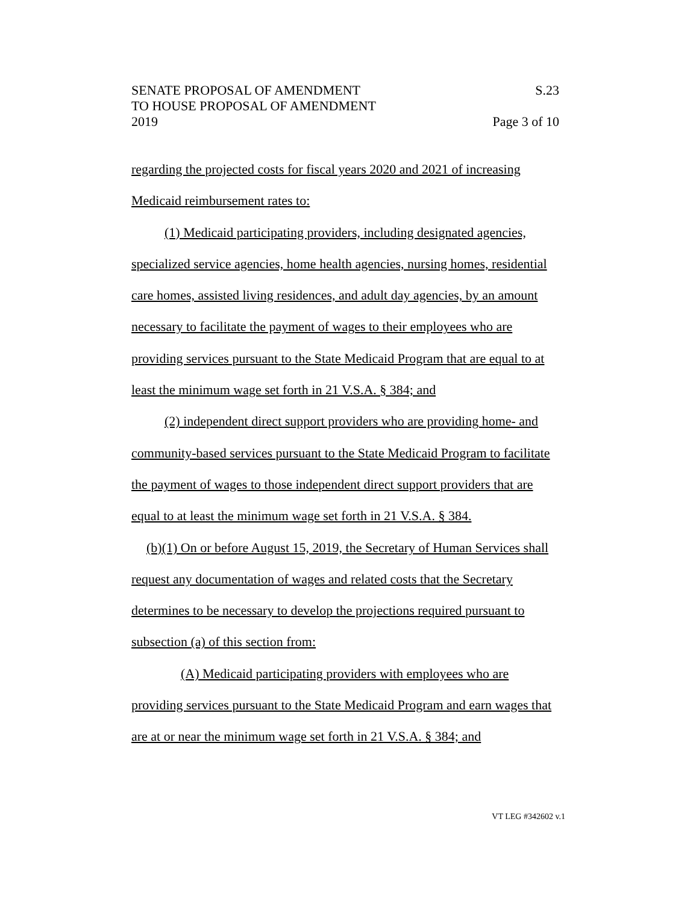SENATE PROPOSAL OF AMENDMENT S.23
TO HOUSE PROPOSAL OF AMENDMENT
2019 Page 3 of 10
regarding the projected costs for fiscal years 2020 and 2021 of increasing Medicaid reimbursement rates to:
(1) Medicaid participating providers, including designated agencies, specialized service agencies, home health agencies, nursing homes, residential care homes, assisted living residences, and adult day agencies, by an amount necessary to facilitate the payment of wages to their employees who are providing services pursuant to the State Medicaid Program that are equal to at least the minimum wage set forth in 21 V.S.A. § 384; and
(2) independent direct support providers who are providing home- and community-based services pursuant to the State Medicaid Program to facilitate the payment of wages to those independent direct support providers that are equal to at least the minimum wage set forth in 21 V.S.A. § 384.
(b)(1) On or before August 15, 2019, the Secretary of Human Services shall request any documentation of wages and related costs that the Secretary determines to be necessary to develop the projections required pursuant to subsection (a) of this section from:
(A) Medicaid participating providers with employees who are providing services pursuant to the State Medicaid Program and earn wages that are at or near the minimum wage set forth in 21 V.S.A. § 384; and
VT LEG #342602 v.1